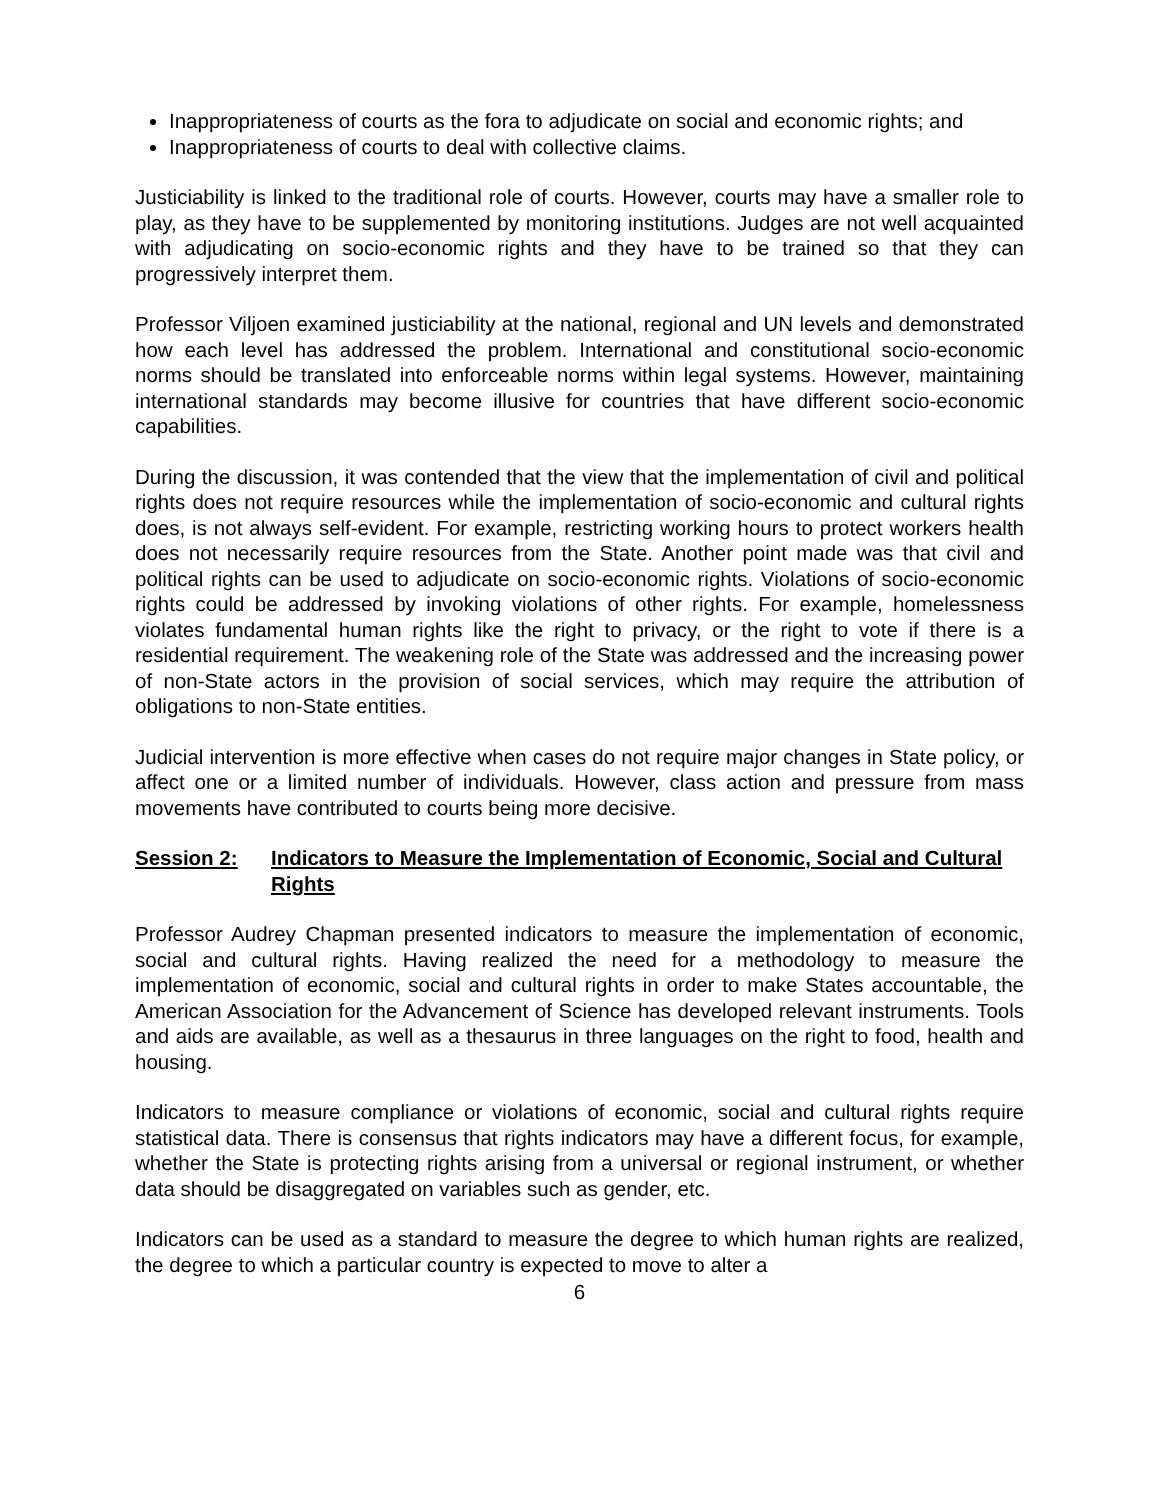Inappropriateness of courts as the fora to adjudicate on social and economic rights; and
Inappropriateness of courts to deal with collective claims.
Justiciability is linked to the traditional role of courts. However, courts may have a smaller role to play, as they have to be supplemented by monitoring institutions. Judges are not well acquainted with adjudicating on socio-economic rights and they have to be trained so that they can progressively interpret them.
Professor Viljoen examined justiciability at the national, regional and UN levels and demonstrated how each level has addressed the problem. International and constitutional socio-economic norms should be translated into enforceable norms within legal systems. However, maintaining international standards may become illusive for countries that have different socio-economic capabilities.
During the discussion, it was contended that the view that the implementation of civil and political rights does not require resources while the implementation of socio-economic and cultural rights does, is not always self-evident. For example, restricting working hours to protect workers health does not necessarily require resources from the State. Another point made was that civil and political rights can be used to adjudicate on socio-economic rights. Violations of socio-economic rights could be addressed by invoking violations of other rights. For example, homelessness violates fundamental human rights like the right to privacy, or the right to vote if there is a residential requirement. The weakening role of the State was addressed and the increasing power of non-State actors in the provision of social services, which may require the attribution of obligations to non-State entities.
Judicial intervention is more effective when cases do not require major changes in State policy, or affect one or a limited number of individuals. However, class action and pressure from mass movements have contributed to courts being more decisive.
Session 2: Indicators to Measure the Implementation of Economic, Social and Cultural Rights
Professor Audrey Chapman presented indicators to measure the implementation of economic, social and cultural rights. Having realized the need for a methodology to measure the implementation of economic, social and cultural rights in order to make States accountable, the American Association for the Advancement of Science has developed relevant instruments. Tools and aids are available, as well as a thesaurus in three languages on the right to food, health and housing.
Indicators to measure compliance or violations of economic, social and cultural rights require statistical data. There is consensus that rights indicators may have a different focus, for example, whether the State is protecting rights arising from a universal or regional instrument, or whether data should be disaggregated on variables such as gender, etc.
Indicators can be used as a standard to measure the degree to which human rights are realized, the degree to which a particular country is expected to move to alter a
6